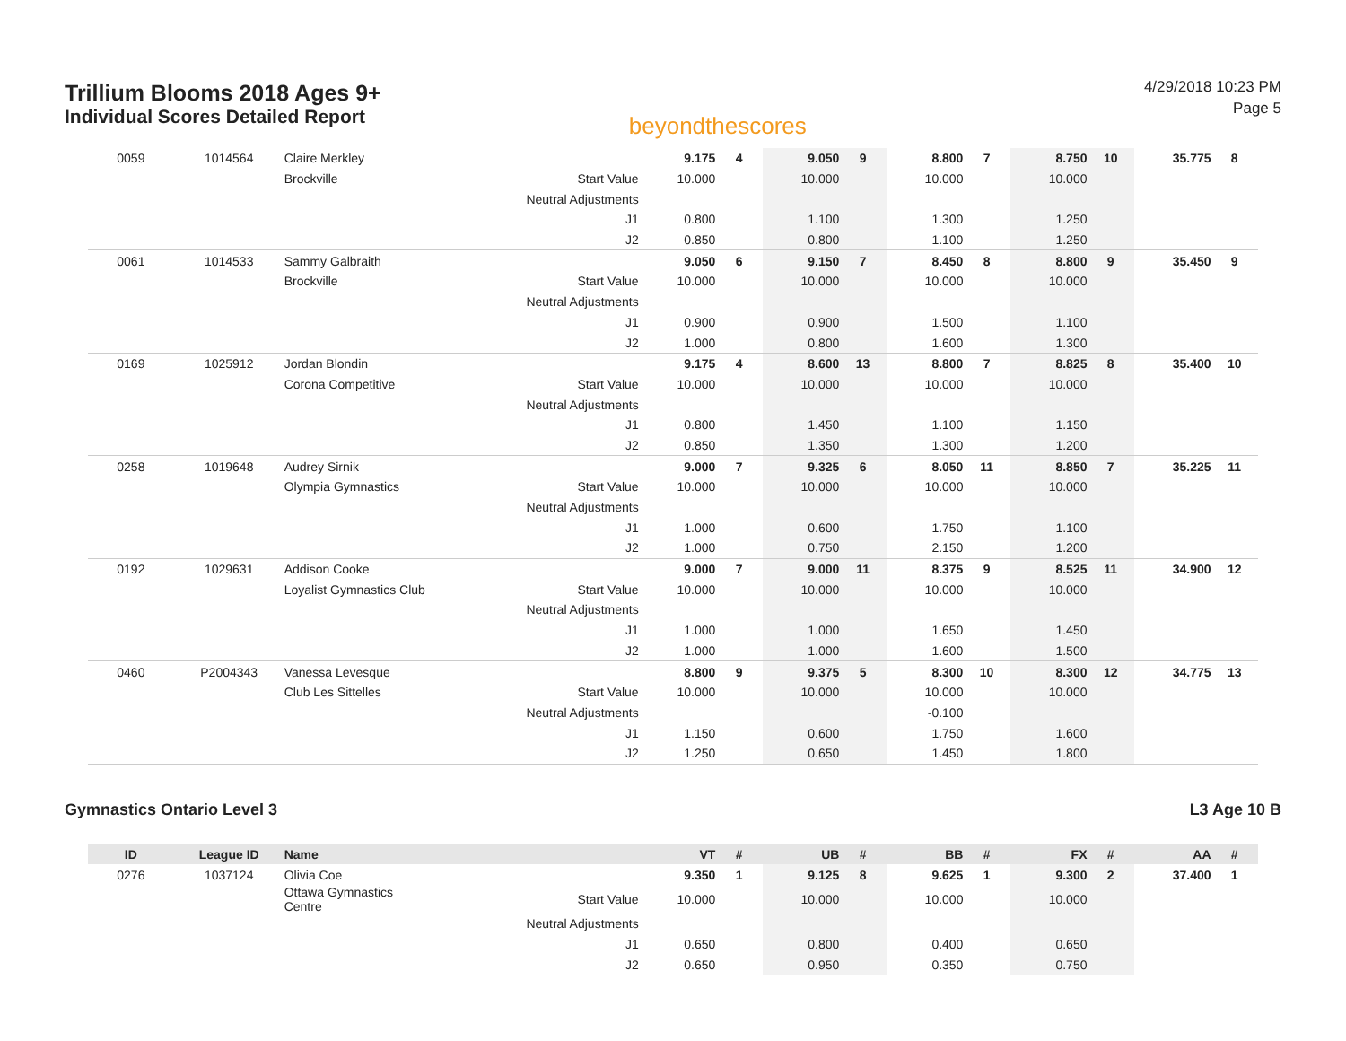Trillium Blooms 2018 Ages 9+
Individual Scores Detailed Report
beyondthescores
4/29/2018 10:23 PM
Page 5
| 0059 | 1014564 | Claire Merkley | | 9.175 | 4 | 9.050 | 9 | 8.800 | 7 | 8.750 | 10 | 35.775 | 8 |
| | | Brockville | Start Value | 10.000 | | 10.000 | | 10.000 | | 10.000 | | | |
| | | | Neutral Adjustments | | | | | | | | | | |
| | | | J1 | 0.800 | | 1.100 | | 1.300 | | 1.250 | | | |
| | | | J2 | 0.850 | | 0.800 | | 1.100 | | 1.250 | | | |
| 0061 | 1014533 | Sammy Galbraith | | 9.050 | 6 | 9.150 | 7 | 8.450 | 8 | 8.800 | 9 | 35.450 | 9 |
| | | Brockville | Start Value | 10.000 | | 10.000 | | 10.000 | | 10.000 | | | |
| | | | Neutral Adjustments | | | | | | | | | | |
| | | | J1 | 0.900 | | 0.900 | | 1.500 | | 1.100 | | | |
| | | | J2 | 1.000 | | 0.800 | | 1.600 | | 1.300 | | | |
| 0169 | 1025912 | Jordan Blondin | | 9.175 | 4 | 8.600 | 13 | 8.800 | 7 | 8.825 | 8 | 35.400 | 10 |
| | | Corona Competitive | Start Value | 10.000 | | 10.000 | | 10.000 | | 10.000 | | | |
| | | | Neutral Adjustments | | | | | | | | | | |
| | | | J1 | 0.800 | | 1.450 | | 1.100 | | 1.150 | | | |
| | | | J2 | 0.850 | | 1.350 | | 1.300 | | 1.200 | | | |
| 0258 | 1019648 | Audrey Sirnik | | 9.000 | 7 | 9.325 | 6 | 8.050 | 11 | 8.850 | 7 | 35.225 | 11 |
| | | Olympia Gymnastics | Start Value | 10.000 | | 10.000 | | 10.000 | | 10.000 | | | |
| | | | Neutral Adjustments | | | | | | | | | | |
| | | | J1 | 1.000 | | 0.600 | | 1.750 | | 1.100 | | | |
| | | | J2 | 1.000 | | 0.750 | | 2.150 | | 1.200 | | | |
| 0192 | 1029631 | Addison Cooke | | 9.000 | 7 | 9.000 | 11 | 8.375 | 9 | 8.525 | 11 | 34.900 | 12 |
| | | Loyalist Gymnastics Club | Start Value | 10.000 | | 10.000 | | 10.000 | | 10.000 | | | |
| | | | Neutral Adjustments | | | | | | | | | | |
| | | | J1 | 1.000 | | 1.000 | | 1.650 | | 1.450 | | | |
| | | | J2 | 1.000 | | 1.000 | | 1.600 | | 1.500 | | | |
| 0460 | P2004343 | Vanessa Levesque | | 8.800 | 9 | 9.375 | 5 | 8.300 | 10 | 8.300 | 12 | 34.775 | 13 |
| | | Club Les Sittelles | Start Value | 10.000 | | 10.000 | | 10.000 | | 10.000 | | | |
| | | | Neutral Adjustments | | | | | -0.100 | | | | | |
| | | | J1 | 1.150 | | 0.600 | | 1.750 | | 1.600 | | | |
| | | | J2 | 1.250 | | 0.650 | | 1.450 | | 1.800 | | | |
Gymnastics Ontario Level 3 L3 Age 10 B
| ID | League ID | Name | | VT | # | UB | # | BB | # | FX | # | AA | # |
| --- | --- | --- | --- | --- | --- | --- | --- | --- | --- | --- | --- | --- | --- |
| 0276 | 1037124 | Olivia Coe | | 9.350 | 1 | 9.125 | 8 | 9.625 | 1 | 9.300 | 2 | 37.400 | 1 |
| | | Ottawa Gymnastics Centre | Start Value | 10.000 | | 10.000 | | 10.000 | | 10.000 | | | |
| | | | Neutral Adjustments | | | | | | | | | | |
| | | | J1 | 0.650 | | 0.800 | | 0.400 | | 0.650 | | | |
| | | | J2 | 0.650 | | 0.950 | | 0.350 | | 0.750 | | | |